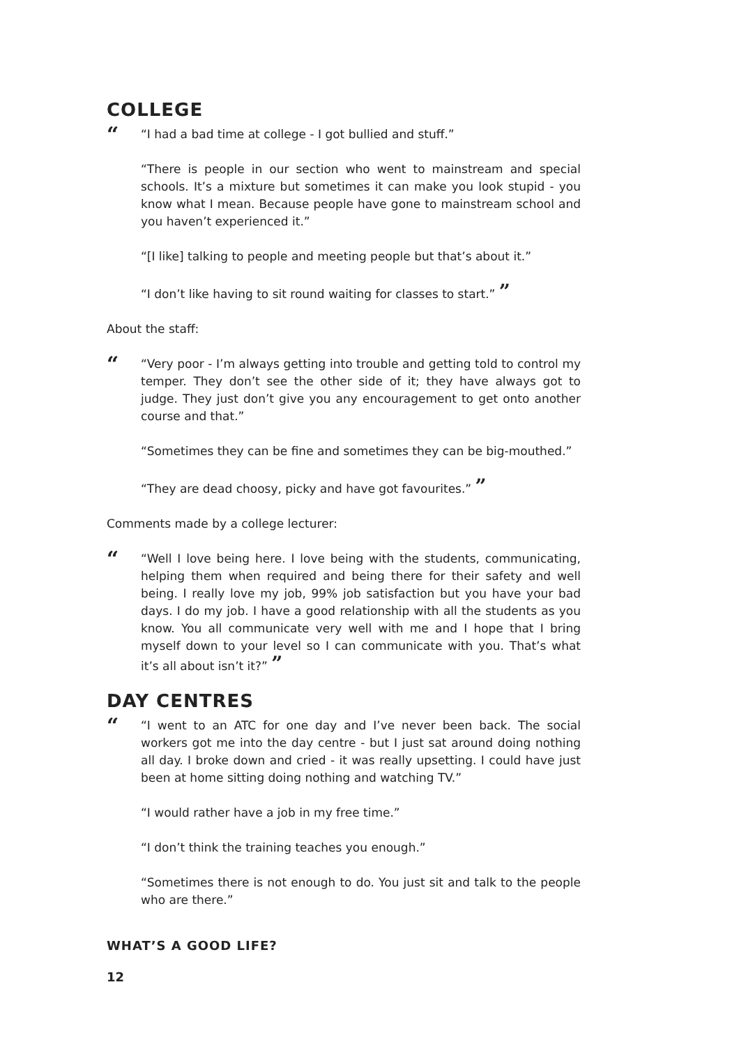COLLEGE
““I had a bad time at college - I got bullied and stuff.”
“There is people in our section who went to mainstream and special schools. It’s a mixture but sometimes it can make you look stupid - you know what I mean. Because people have gone to mainstream school and you haven’t experienced it.”
“[I like] talking to people and meeting people but that’s about it.”
“I don’t like having to sit round waiting for classes to start.” ”
About the staff:
““Very poor - I’m always getting into trouble and getting told to control my temper. They don’t see the other side of it; they have always got to judge. They just don’t give you any encouragement to get onto another course and that.”
“Sometimes they can be fine and sometimes they can be big-mouthed.”
“They are dead choosy, picky and have got favourites.” ”
Comments made by a college lecturer:
““Well I love being here. I love being with the students, communicating, helping them when required and being there for their safety and well being. I really love my job, 99% job satisfaction but you have your bad days. I do my job. I have a good relationship with all the students as you know. You all communicate very well with me and I hope that I bring myself down to your level so I can communicate with you. That’s what it’s all about isn’t it?” ”
DAY CENTRES
““I went to an ATC for one day and I’ve never been back. The social workers got me into the day centre - but I just sat around doing nothing all day. I broke down and cried - it was really upsetting. I could have just been at home sitting doing nothing and watching TV.”
“I would rather have a job in my free time.”
“I don’t think the training teaches you enough.”
“Sometimes there is not enough to do. You just sit and talk to the people who are there.”
WHAT’S A GOOD LIFE?
12